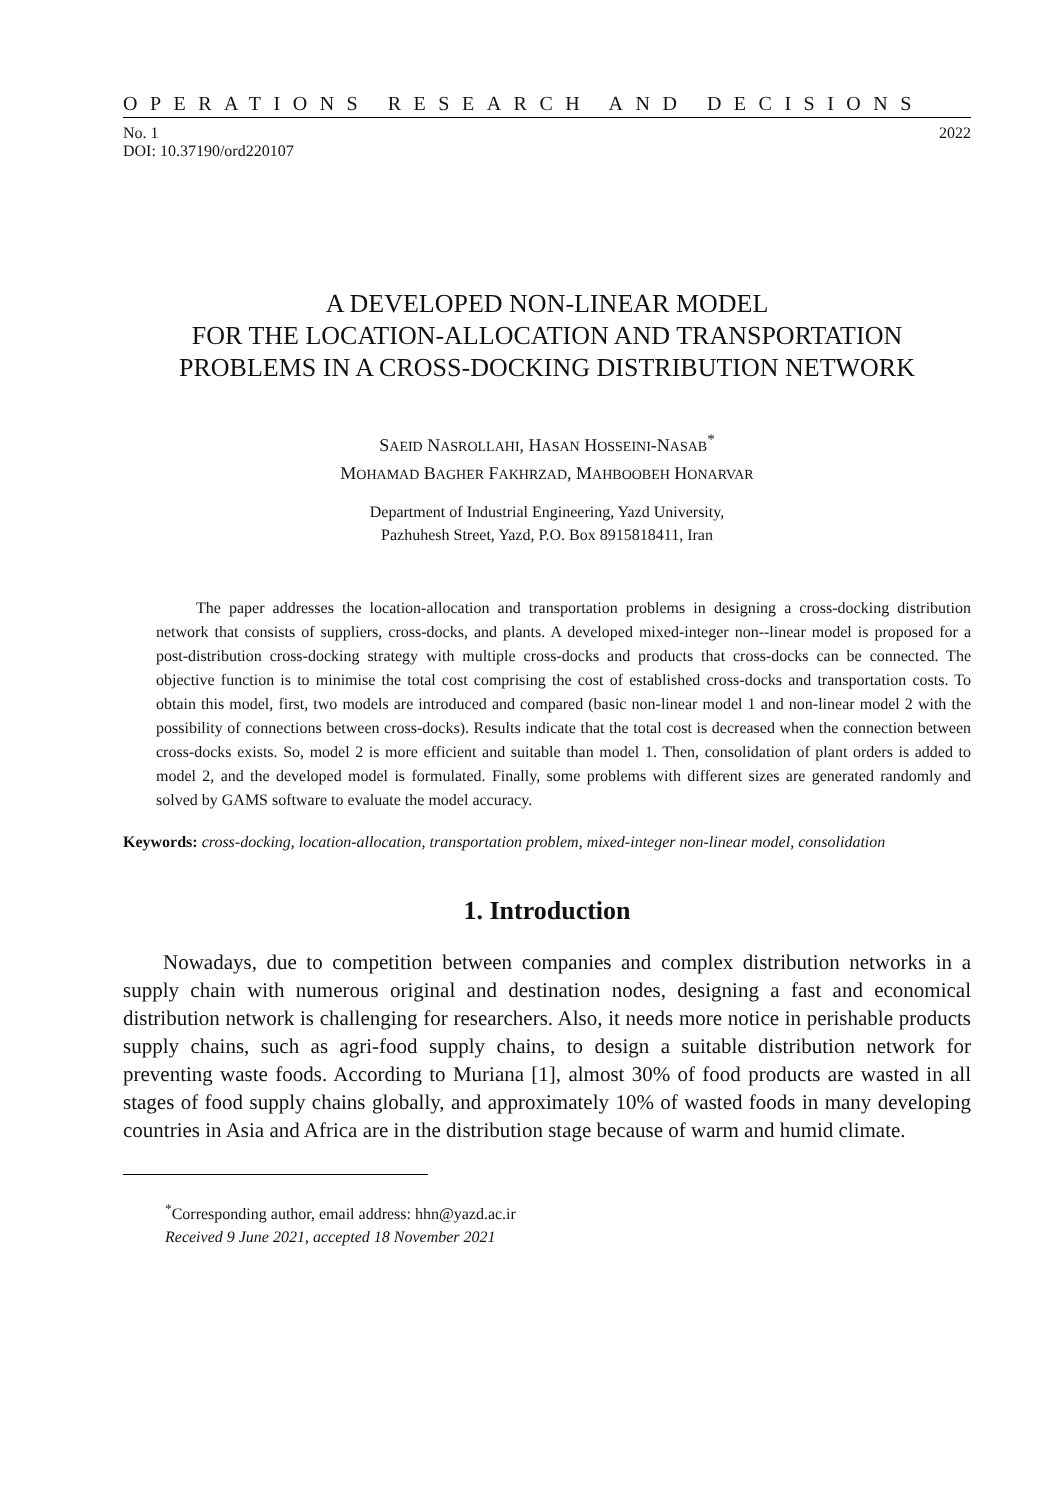OPERATIONS RESEARCH AND DECISIONS
No. 1 2022
DOI: 10.37190/ord220107
A DEVELOPED NON-LINEAR MODEL
FOR THE LOCATION-ALLOCATION AND TRANSPORTATION
PROBLEMS IN A CROSS-DOCKING DISTRIBUTION NETWORK
SAEID NASROLLAHI, HASAN HOSSEINI-NASAB<sup>*</sup>
MOHAMAD BAGHER FAKHRZAD, MAHBOOBEH HONARVAR
Department of Industrial Engineering, Yazd University,
Pazhuhesh Street, Yazd, P.O. Box 8915818411, Iran
The paper addresses the location-allocation and transportation problems in designing a cross-docking distribution network that consists of suppliers, cross-docks, and plants. A developed mixed-integer non--linear model is proposed for a post-distribution cross-docking strategy with multiple cross-docks and products that cross-docks can be connected. The objective function is to minimise the total cost comprising the cost of established cross-docks and transportation costs. To obtain this model, first, two models are introduced and compared (basic non-linear model 1 and non-linear model 2 with the possibility of connections between cross-docks). Results indicate that the total cost is decreased when the connection between cross-docks exists. So, model 2 is more efficient and suitable than model 1. Then, consolidation of plant orders is added to model 2, and the developed model is formulated. Finally, some problems with different sizes are generated randomly and solved by GAMS software to evaluate the model accuracy.
Keywords: cross-docking, location-allocation, transportation problem, mixed-integer non-linear model, consolidation
1. Introduction
Nowadays, due to competition between companies and complex distribution networks in a supply chain with numerous original and destination nodes, designing a fast and economical distribution network is challenging for researchers. Also, it needs more notice in perishable products supply chains, such as agri-food supply chains, to design a suitable distribution network for preventing waste foods. According to Muriana [1], almost 30% of food products are wasted in all stages of food supply chains globally, and approximately 10% of wasted foods in many developing countries in Asia and Africa are in the distribution stage because of warm and humid climate.
<sup>*</sup> Corresponding author, email address: hhn@yazd.ac.ir
Received 9 June 2021, accepted 18 November 2021